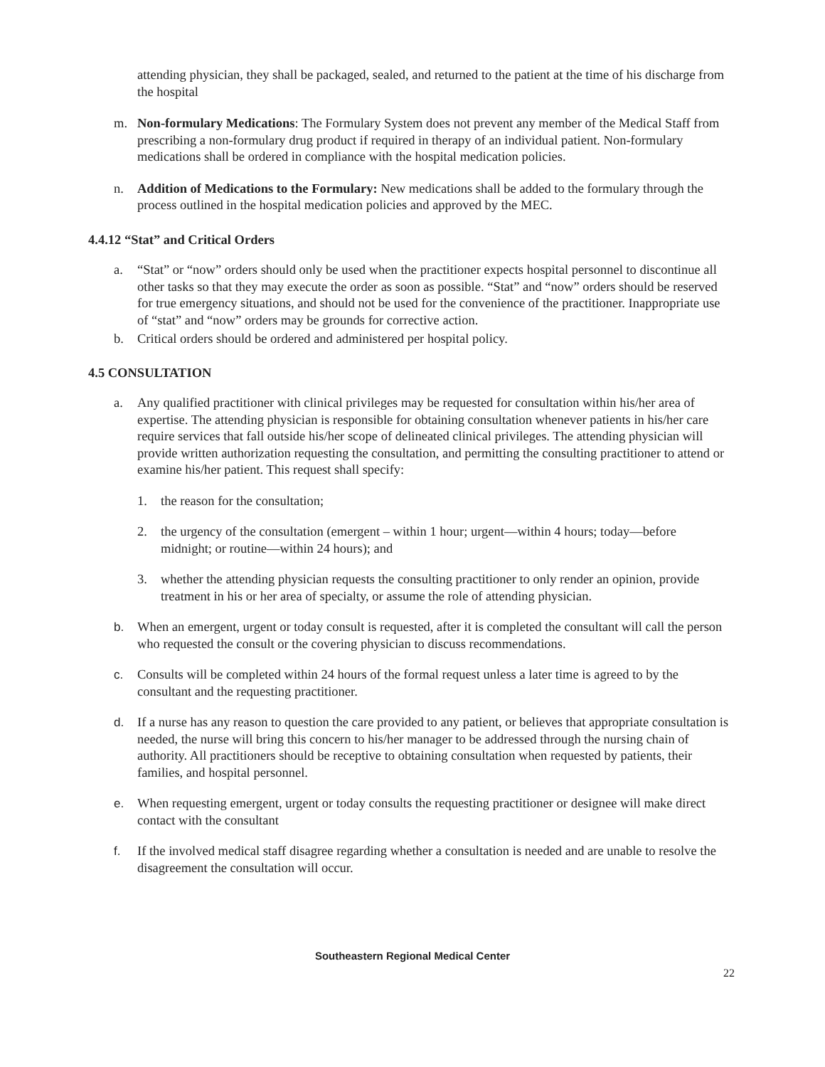attending physician, they shall be packaged, sealed, and returned to the patient at the time of his discharge from the hospital
m. Non-formulary Medications: The Formulary System does not prevent any member of the Medical Staff from prescribing a non-formulary drug product if required in therapy of an individual patient. Non-formulary medications shall be ordered in compliance with the hospital medication policies.
n. Addition of Medications to the Formulary: New medications shall be added to the formulary through the process outlined in the hospital medication policies and approved by the MEC.
4.4.12 “Stat” and Critical Orders
a. “Stat” or “now” orders should only be used when the practitioner expects hospital personnel to discontinue all other tasks so that they may execute the order as soon as possible. “Stat” and “now” orders should be reserved for true emergency situations, and should not be used for the convenience of the practitioner. Inappropriate use of “stat” and “now” orders may be grounds for corrective action.
b. Critical orders should be ordered and administered per hospital policy.
4.5 CONSULTATION
a. Any qualified practitioner with clinical privileges may be requested for consultation within his/her area of expertise. The attending physician is responsible for obtaining consultation whenever patients in his/her care require services that fall outside his/her scope of delineated clinical privileges. The attending physician will provide written authorization requesting the consultation, and permitting the consulting practitioner to attend or examine his/her patient. This request shall specify:
1. the reason for the consultation;
2. the urgency of the consultation (emergent – within 1 hour; urgent—within 4 hours; today—before midnight; or routine—within 24 hours); and
3. whether the attending physician requests the consulting practitioner to only render an opinion, provide treatment in his or her area of specialty, or assume the role of attending physician.
b. When an emergent, urgent or today consult is requested, after it is completed the consultant will call the person who requested the consult or the covering physician to discuss recommendations.
c. Consults will be completed within 24 hours of the formal request unless a later time is agreed to by the consultant and the requesting practitioner.
d. If a nurse has any reason to question the care provided to any patient, or believes that appropriate consultation is needed, the nurse will bring this concern to his/her manager to be addressed through the nursing chain of authority. All practitioners should be receptive to obtaining consultation when requested by patients, their families, and hospital personnel.
e. When requesting emergent, urgent or today consults the requesting practitioner or designee will make direct contact with the consultant
f. If the involved medical staff disagree regarding whether a consultation is needed and are unable to resolve the disagreement the consultation will occur.
Southeastern Regional Medical Center
22